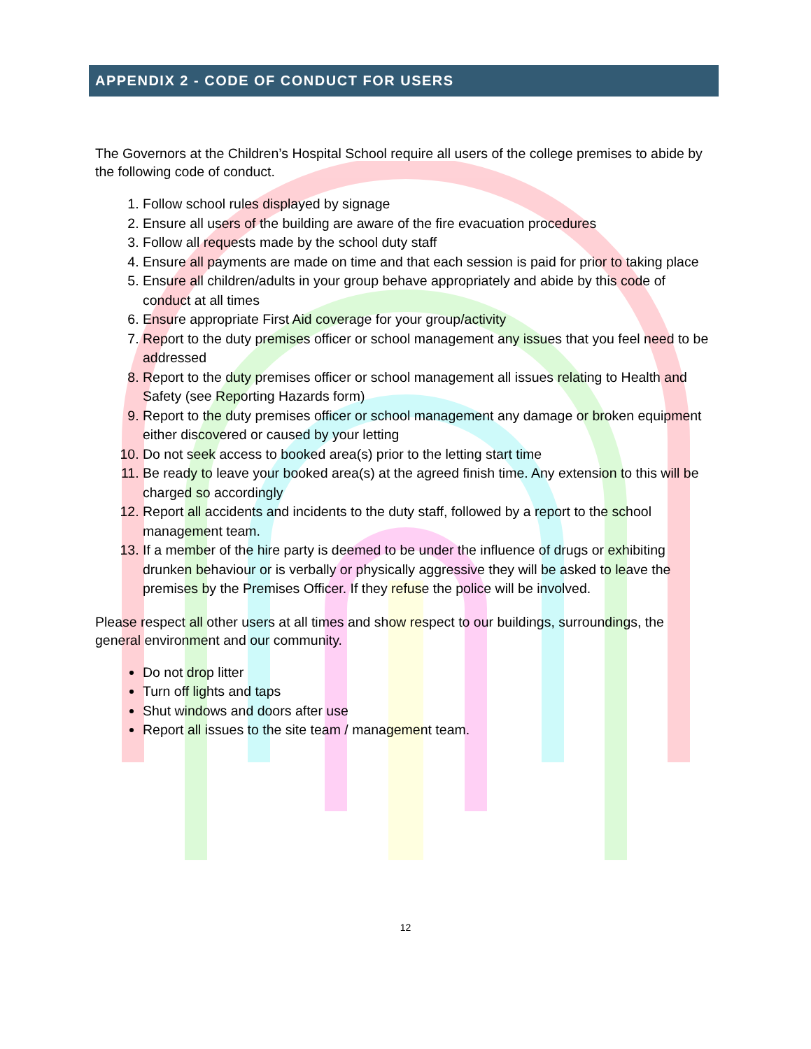APPENDIX 2 - CODE OF CONDUCT FOR USERS
The Governors at the Children’s Hospital School require all users of the college premises to abide by the following code of conduct.
1. Follow school rules displayed by signage
2. Ensure all users of the building are aware of the fire evacuation procedures
3. Follow all requests made by the school duty staff
4. Ensure all payments are made on time and that each session is paid for prior to taking place
5. Ensure all children/adults in your group behave appropriately and abide by this code of conduct at all times
6. Ensure appropriate First Aid coverage for your group/activity
7. Report to the duty premises officer or school management any issues that you feel need to be addressed
8. Report to the duty premises officer or school management all issues relating to Health and Safety (see Reporting Hazards form)
9. Report to the duty premises officer or school management any damage or broken equipment either discovered or caused by your letting
10. Do not seek access to booked area(s) prior to the letting start time
11. Be ready to leave your booked area(s) at the agreed finish time. Any extension to this will be charged so accordingly
12. Report all accidents and incidents to the duty staff, followed by a report to the school management team.
13. If a member of the hire party is deemed to be under the influence of drugs or exhibiting drunken behaviour or is verbally or physically aggressive they will be asked to leave the premises by the Premises Officer. If they refuse the police will be involved.
Please respect all other users at all times and show respect to our buildings, surroundings, the general environment and our community.
Do not drop litter
Turn off lights and taps
Shut windows and doors after use
Report all issues to the site team / management team.
12